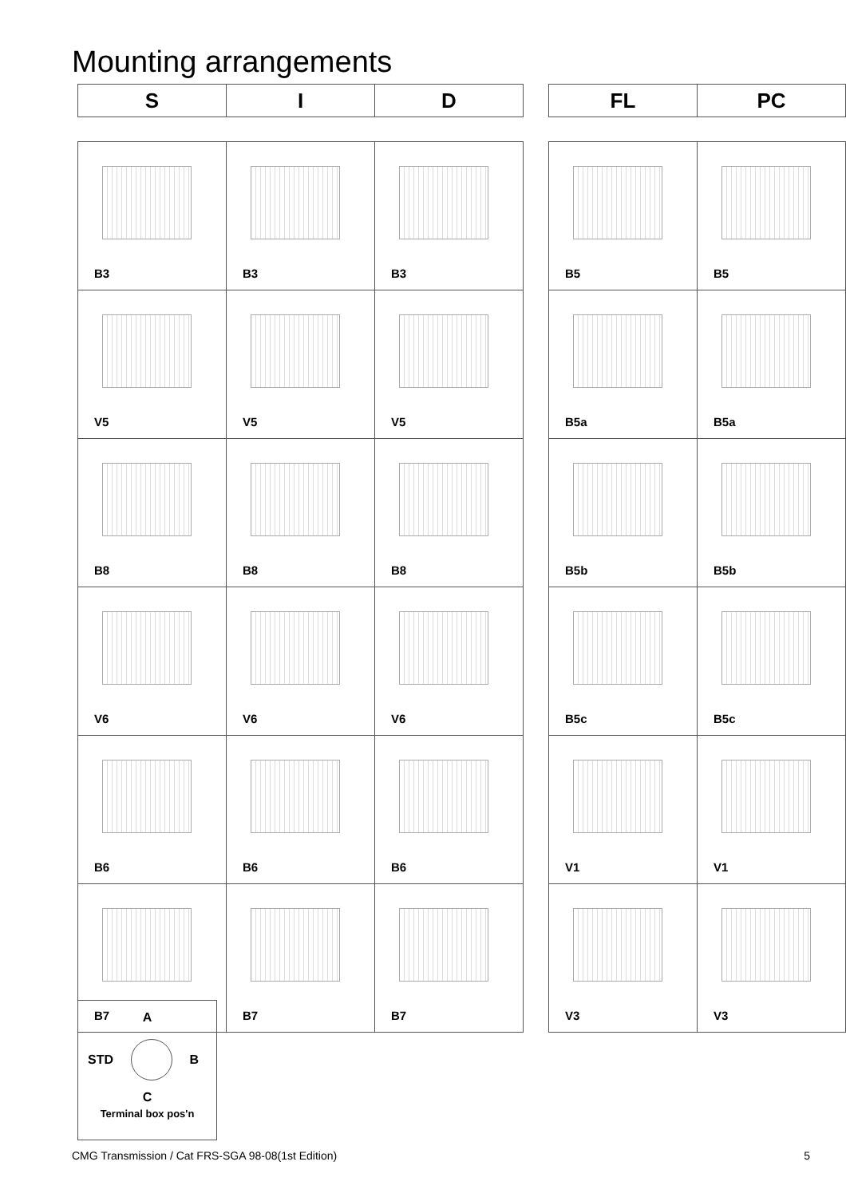Mounting arrangements
| S | I | D |
| --- | --- | --- |
| B3 | B3 | B3 |
| V5 | V5 | V5 |
| B8 | B8 | B8 |
| V6 | V6 | V6 |
| B6 | B6 | B6 |
| B7 | B7 | B7 |
| FL | PC |
| --- | --- |
| B5 | B5 |
| B5a | B5a |
| B5b | B5b |
| B5c | B5c |
| V1 | V1 |
| V3 | V3 |
A
STD B
C
Terminal box pos'n
CMG Transmission / Cat FRS-SGA 98-08(1st Edition) 5